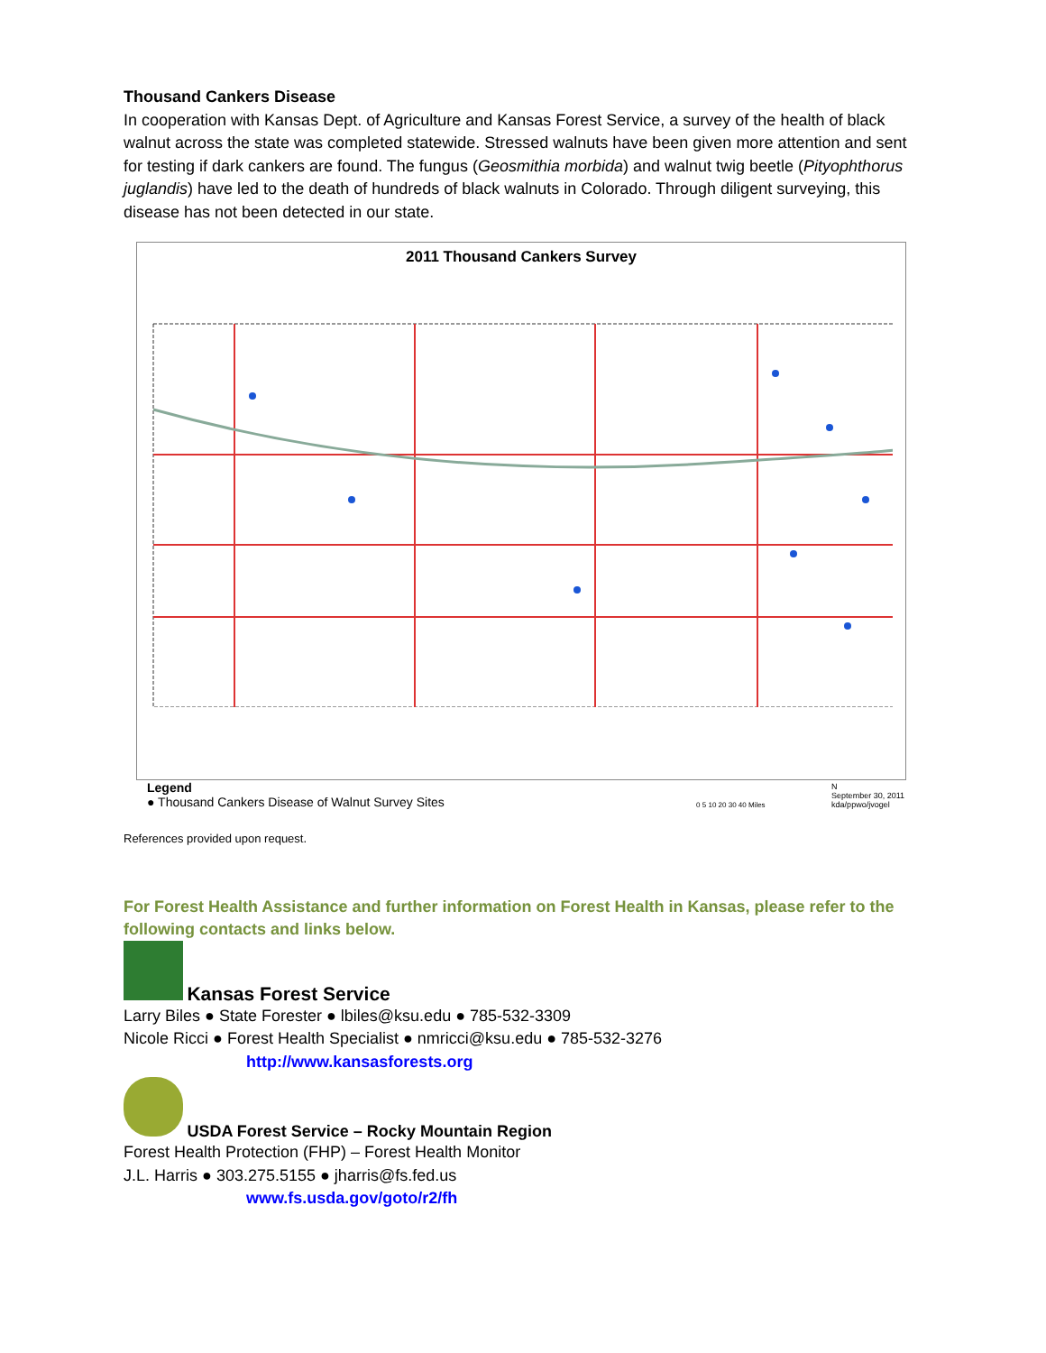Thousand Cankers Disease
In cooperation with Kansas Dept. of Agriculture and Kansas Forest Service, a survey of the health of black walnut across the state was completed statewide. Stressed walnuts have been given more attention and sent for testing if dark cankers are found. The fungus (Geosmithia morbida) and walnut twig beetle (Pityophthorus juglandis) have led to the death of hundreds of black walnuts in Colorado. Through diligent surveying, this disease has not been detected in our state.
2011 Thousand Cankers Survey
Legend
● Thousand Cankers Disease of Walnut Survey Sites
0 5 10 20 30 40 Miles
N
September 30, 2011
kda/ppwo/jvogel
References provided upon request.
For Forest Health Assistance and further information on Forest Health in Kansas, please refer to the following contacts and links below.
Kansas Forest Service
Larry Biles ● State Forester ● lbiles@ksu.edu ● 785-532-3309
Nicole Ricci ● Forest Health Specialist ● nmricci@ksu.edu ● 785-532-3276
http://www.kansasforests.org
USDA Forest Service – Rocky Mountain Region
Forest Health Protection (FHP) – Forest Health Monitor
J.L. Harris ● 303.275.5155 ● jharris@fs.fed.us
www.fs.usda.gov/goto/r2/fh